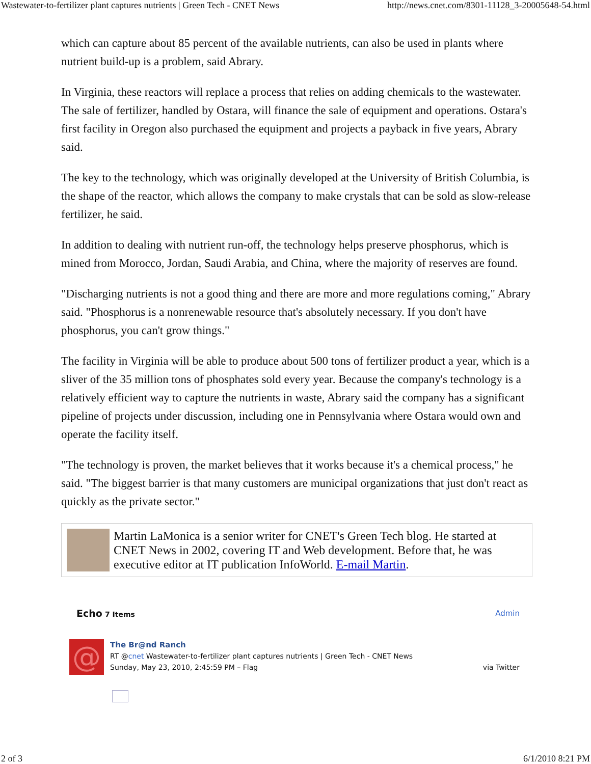Wastewater-to-fertilizer plant captures nutrients | Green Tech - CNET News http://news.cnet.com/8301-11128_3-20005648-54.html
which can capture about 85 percent of the available nutrients, can also be used in plants where nutrient build-up is a problem, said Abrary.
In Virginia, these reactors will replace a process that relies on adding chemicals to the wastewater. The sale of fertilizer, handled by Ostara, will finance the sale of equipment and operations. Ostara's first facility in Oregon also purchased the equipment and projects a payback in five years, Abrary said.
The key to the technology, which was originally developed at the University of British Columbia, is the shape of the reactor, which allows the company to make crystals that can be sold as slow-release fertilizer, he said.
In addition to dealing with nutrient run-off, the technology helps preserve phosphorus, which is mined from Morocco, Jordan, Saudi Arabia, and China, where the majority of reserves are found.
"Discharging nutrients is not a good thing and there are more and more regulations coming," Abrary said. "Phosphorus is a nonrenewable resource that's absolutely necessary. If you don't have phosphorus, you can't grow things."
The facility in Virginia will be able to produce about 500 tons of fertilizer product a year, which is a sliver of the 35 million tons of phosphates sold every year. Because the company's technology is a relatively efficient way to capture the nutrients in waste, Abrary said the company has a significant pipeline of projects under discussion, including one in Pennsylvania where Ostara would own and operate the facility itself.
"The technology is proven, the market believes that it works because it's a chemical process," he said. "The biggest barrier is that many customers are municipal organizations that just don't react as quickly as the private sector."
Martin LaMonica is a senior writer for CNET's Green Tech blog. He started at CNET News in 2002, covering IT and Web development. Before that, he was executive editor at IT publication InfoWorld. E-mail Martin.
Echo 7 Items Admin
@
The Br@nd Ranch
RT @cnet Wastewater-to-fertilizer plant captures nutrients | Green Tech - CNET News
Sunday, May 23, 2010, 2:45:59 PM – Flag via Twitter
2 of 3 6/1/2010 8:21 PM